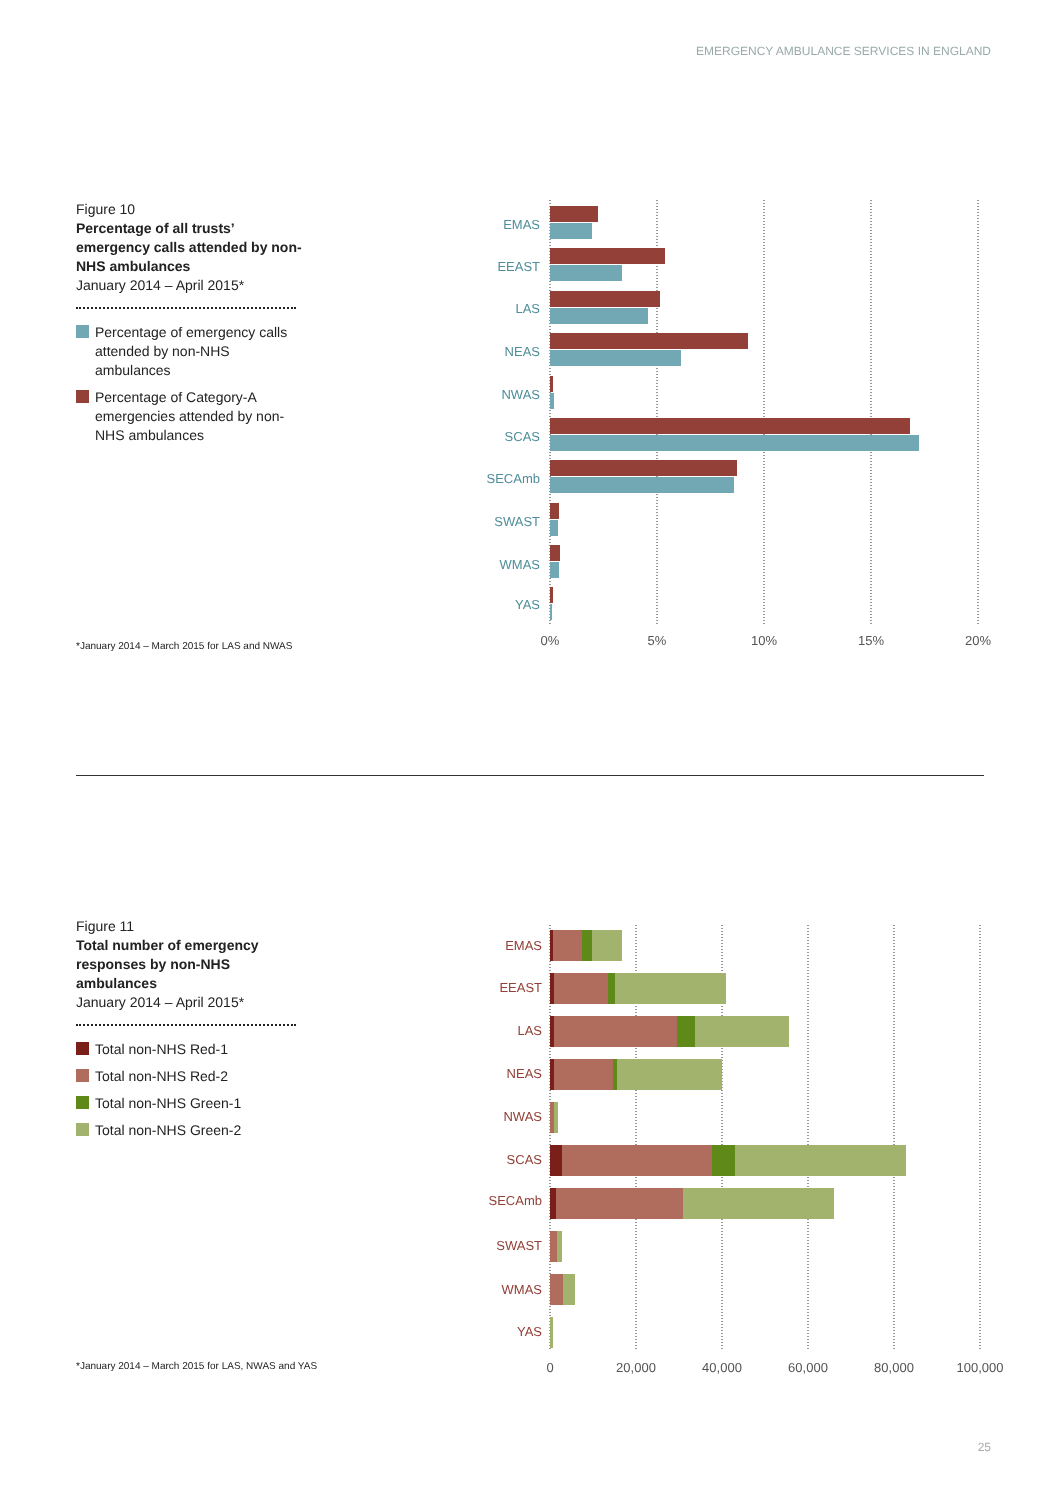EMERGENCY AMBULANCE SERVICES IN ENGLAND
Figure 10
Percentage of all trusts’ emergency calls attended by non-NHS ambulances
January 2014 – April 2015*
Percentage of emergency calls attended by non-NHS ambulances
Percentage of Category-A emergencies attended by non-NHS ambulances
*January 2014 – March 2015 for LAS and NWAS
EMAS
EEAST
LAS
NEAS
NWAS
SCAS
SECAmb
SWAST
WMAS
YAS
0%
5%
10%
15%
20%
Figure 11
Total number of emergency responses by non-NHS ambulances
January 2014 – April 2015*
Total non-NHS Red-1
Total non-NHS Red-2
Total non-NHS Green-1
Total non-NHS Green-2
*January 2014 – March 2015 for LAS, NWAS and YAS
EMAS
EEAST
LAS
NEAS
NWAS
SCAS
SECAmb
SWAST
WMAS
YAS
0
20,000
40,000
60,000
80,000
100,000
25